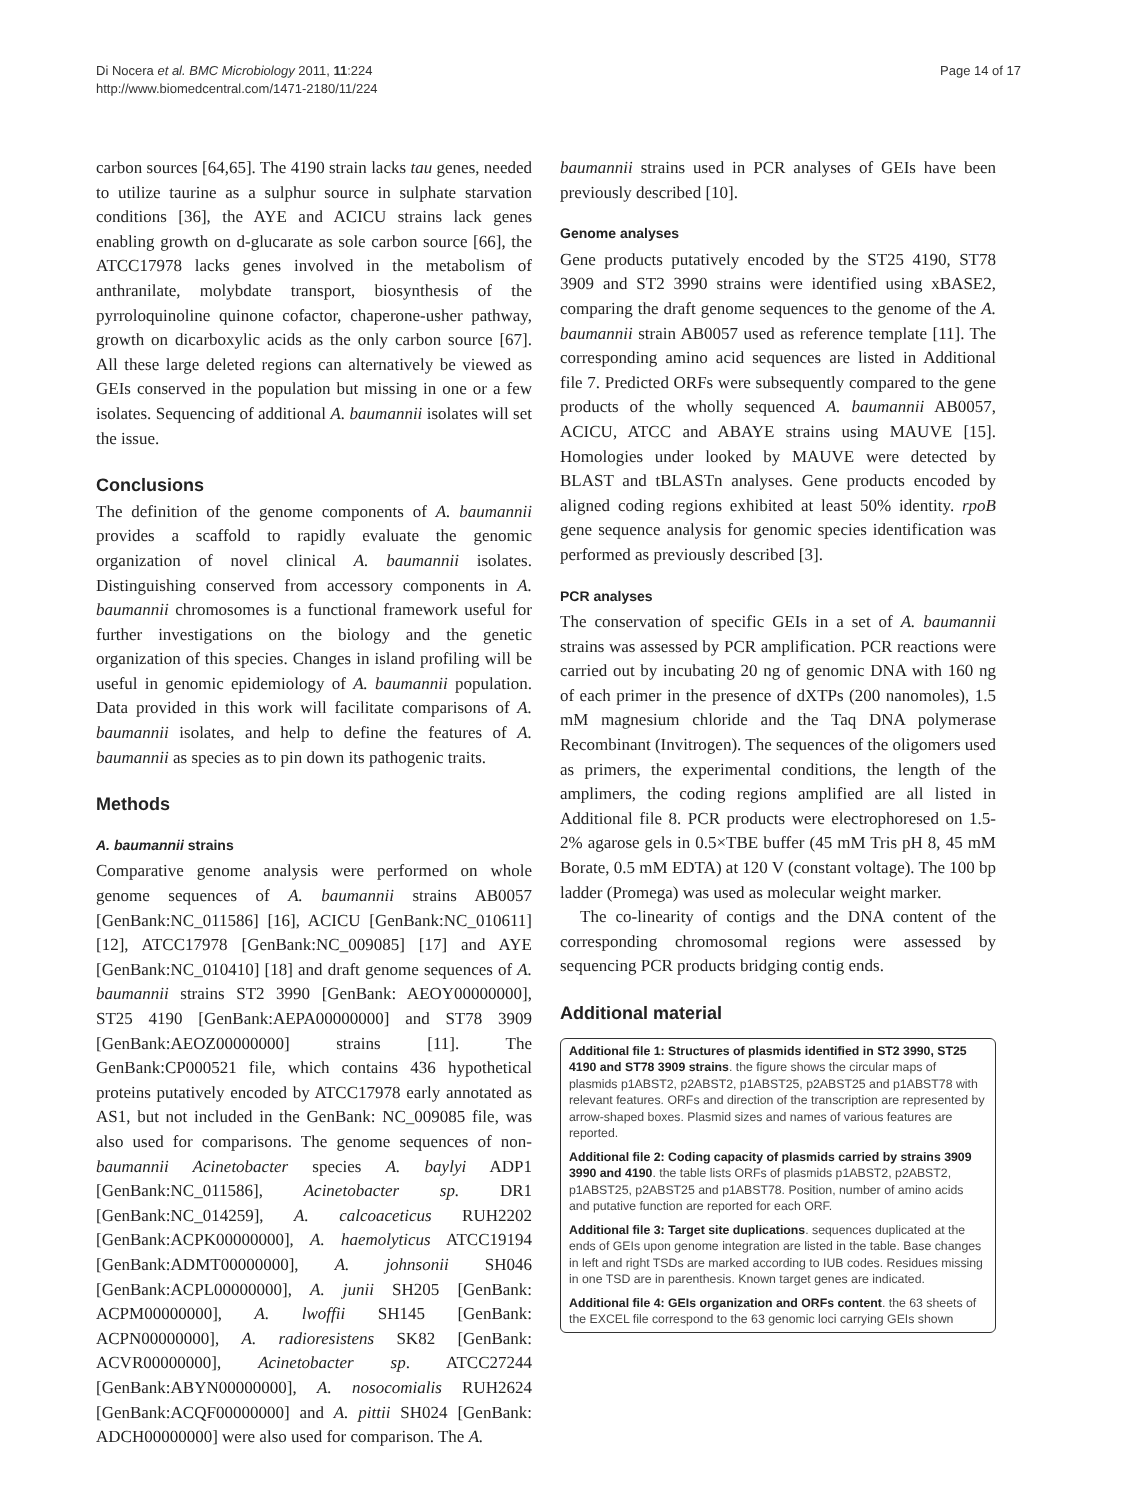Di Nocera et al. BMC Microbiology 2011, 11:224
http://www.biomedcentral.com/1471-2180/11/224
Page 14 of 17
carbon sources [64,65]. The 4190 strain lacks tau genes, needed to utilize taurine as a sulphur source in sulphate starvation conditions [36], the AYE and ACICU strains lack genes enabling growth on d-glucarate as sole carbon source [66], the ATCC17978 lacks genes involved in the metabolism of anthranilate, molybdate transport, biosynthesis of the pyrroloquinoline quinone cofactor, chaperone-usher pathway, growth on dicarboxylic acids as the only carbon source [67]. All these large deleted regions can alternatively be viewed as GEIs conserved in the population but missing in one or a few isolates. Sequencing of additional A. baumannii isolates will set the issue.
Conclusions
The definition of the genome components of A. baumannii provides a scaffold to rapidly evaluate the genomic organization of novel clinical A. baumannii isolates. Distinguishing conserved from accessory components in A. baumannii chromosomes is a functional framework useful for further investigations on the biology and the genetic organization of this species. Changes in island profiling will be useful in genomic epidemiology of A. baumannii population. Data provided in this work will facilitate comparisons of A. baumannii isolates, and help to define the features of A. baumannii as species as to pin down its pathogenic traits.
Methods
A. baumannii strains
Comparative genome analysis were performed on whole genome sequences of A. baumannii strains AB0057 [GenBank:NC_011586] [16], ACICU [GenBank:NC_010611] [12], ATCC17978 [GenBank:NC_009085] [17] and AYE [GenBank:NC_010410] [18] and draft genome sequences of A. baumannii strains ST2 3990 [GenBank: AEOY00000000], ST25 4190 [GenBank:AEPA00000000] and ST78 3909 [GenBank:AEOZ00000000] strains [11]. The GenBank:CP000521 file, which contains 436 hypothetical proteins putatively encoded by ATCC17978 early annotated as AS1, but not included in the GenBank: NC_009085 file, was also used for comparisons. The genome sequences of non-baumannii Acinetobacter species A. baylyi ADP1 [GenBank:NC_011586], Acinetobacter sp. DR1 [GenBank:NC_014259], A. calcoaceticus RUH2202 [GenBank:ACPK00000000], A. haemolyticus ATCC19194 [GenBank:ADMT00000000], A. johnsonii SH046 [GenBank:ACPL00000000], A. junii SH205 [GenBank: ACPM00000000], A. lwoffii SH145 [GenBank: ACPN00000000], A. radioresistens SK82 [GenBank: ACVR00000000], Acinetobacter sp. ATCC27244 [GenBank:ABYN00000000], A. nosocomialis RUH2624 [GenBank:ACQF00000000] and A. pittii SH024 [GenBank: ADCH00000000] were also used for comparison. The A.
baumannii strains used in PCR analyses of GEIs have been previously described [10].
Genome analyses
Gene products putatively encoded by the ST25 4190, ST78 3909 and ST2 3990 strains were identified using xBASE2, comparing the draft genome sequences to the genome of the A. baumannii strain AB0057 used as reference template [11]. The corresponding amino acid sequences are listed in Additional file 7. Predicted ORFs were subsequently compared to the gene products of the wholly sequenced A. baumannii AB0057, ACICU, ATCC and ABAYE strains using MAUVE [15]. Homologies under looked by MAUVE were detected by BLAST and tBLASTn analyses. Gene products encoded by aligned coding regions exhibited at least 50% identity. rpoB gene sequence analysis for genomic species identification was performed as previously described [3].
PCR analyses
The conservation of specific GEIs in a set of A. baumannii strains was assessed by PCR amplification. PCR reactions were carried out by incubating 20 ng of genomic DNA with 160 ng of each primer in the presence of dXTPs (200 nanomoles), 1.5 mM magnesium chloride and the Taq DNA polymerase Recombinant (Invitrogen). The sequences of the oligomers used as primers, the experimental conditions, the length of the amplimers, the coding regions amplified are all listed in Additional file 8. PCR products were electrophoresed on 1.5-2% agarose gels in 0.5×TBE buffer (45 mM Tris pH 8, 45 mM Borate, 0.5 mM EDTA) at 120 V (constant voltage). The 100 bp ladder (Promega) was used as molecular weight marker.
The co-linearity of contigs and the DNA content of the corresponding chromosomal regions were assessed by sequencing PCR products bridging contig ends.
Additional material
Additional file 1: Structures of plasmids identified in ST2 3990, ST25 4190 and ST78 3909 strains. the figure shows the circular maps of plasmids p1ABST2, p2ABST2, p1ABST25, p2ABST25 and p1ABST78 with relevant features. ORFs and direction of the transcription are represented by arrow-shaped boxes. Plasmid sizes and names of various features are reported.
Additional file 2: Coding capacity of plasmids carried by strains 3909 3990 and 4190. the table lists ORFs of plasmids p1ABST2, p2ABST2, p1ABST25, p2ABST25 and p1ABST78. Position, number of amino acids and putative function are reported for each ORF.
Additional file 3: Target site duplications. sequences duplicated at the ends of GEIs upon genome integration are listed in the table. Base changes in left and right TSDs are marked according to IUB codes. Residues missing in one TSD are in parenthesis. Known target genes are indicated.
Additional file 4: GEIs organization and ORFs content. the 63 sheets of the EXCEL file correspond to the 63 genomic loci carrying GEIs shown